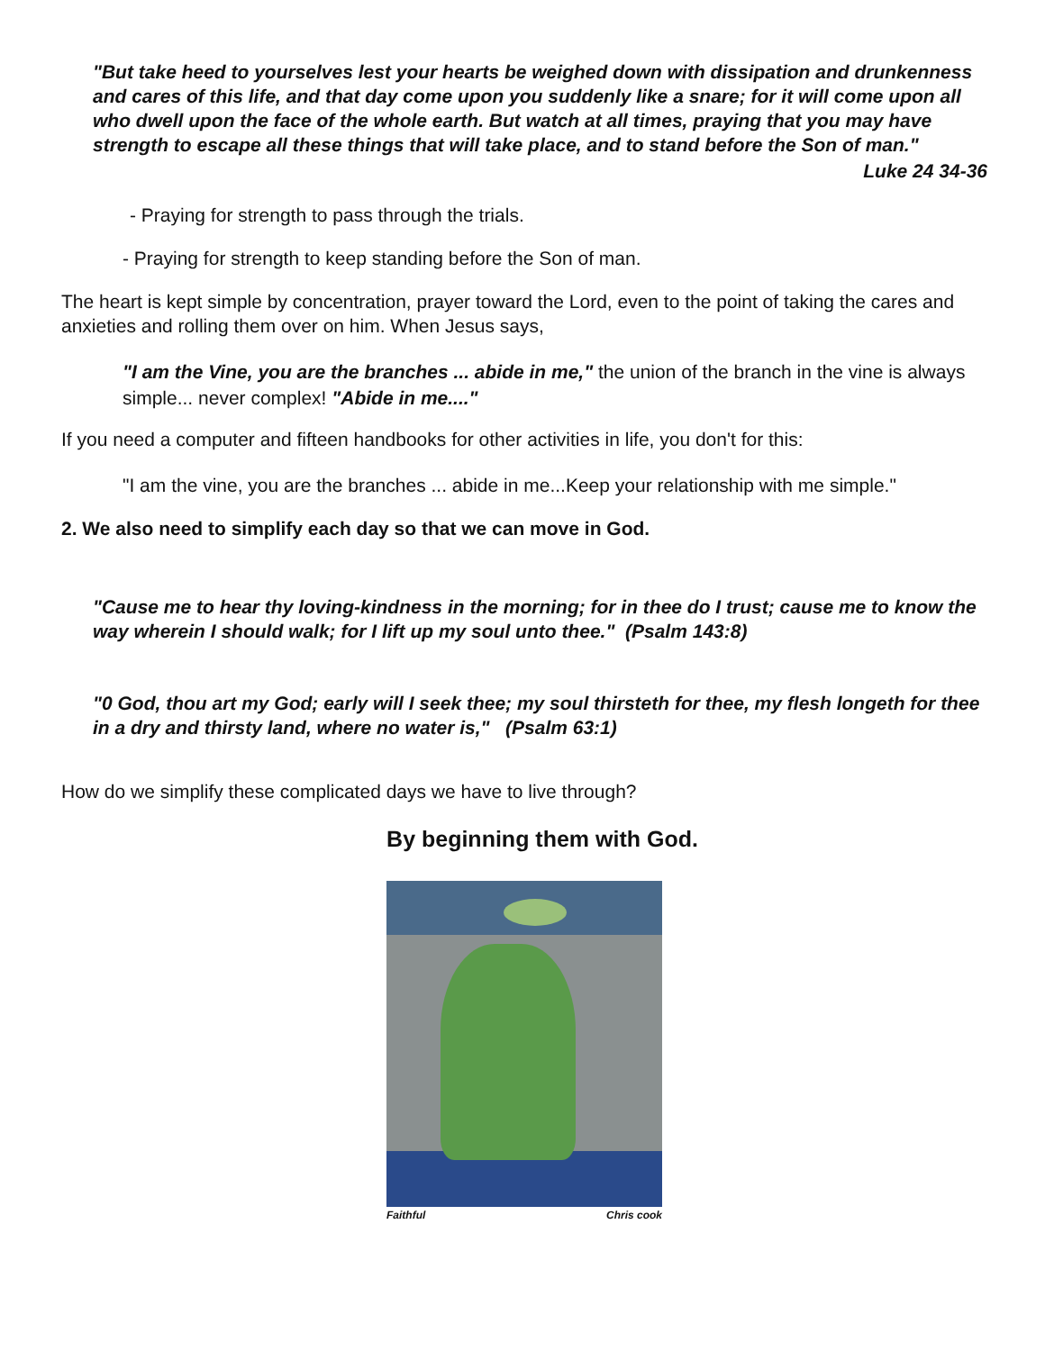"But take heed to yourselves lest your hearts be weighed down with dissipation and drunkenness and cares of this life, and that day come upon you suddenly like a snare; for it will come upon all who dwell upon the face of the whole earth. But watch at all times, praying that you may have strength to escape all these things that will take place, and to stand before the Son of man."
Luke 24 34-36
- Praying for strength to pass through the trials.
- Praying for strength to keep standing before the Son of man.
The heart is kept simple by concentration, prayer toward the Lord, even to the point of taking the cares and anxieties and rolling them over on him. When Jesus says,
"I am the Vine, you are the branches ... abide in me," the union of the branch in the vine is always simple... never complex! "Abide in me...."
If you need a computer and fifteen handbooks for other activities in life, you don't for this:
"I am the vine, you are the branches ... abide in me...Keep your relationship with me simple."
2. We also need to simplify each day so that we can move in God.
"Cause me to hear thy loving-kindness in the morning; for in thee do I trust; cause me to know the way wherein I should walk; for I lift up my soul unto thee." (Psalm 143:8)
"0 God, thou art my God; early will I seek thee; my soul thirsteth for thee, my flesh longeth for thee in a dry and thirsty land, where no water is," (Psalm 63:1)
How do we simplify these complicated days we have to live through?
By beginning them with God.
Faithful Chris cook